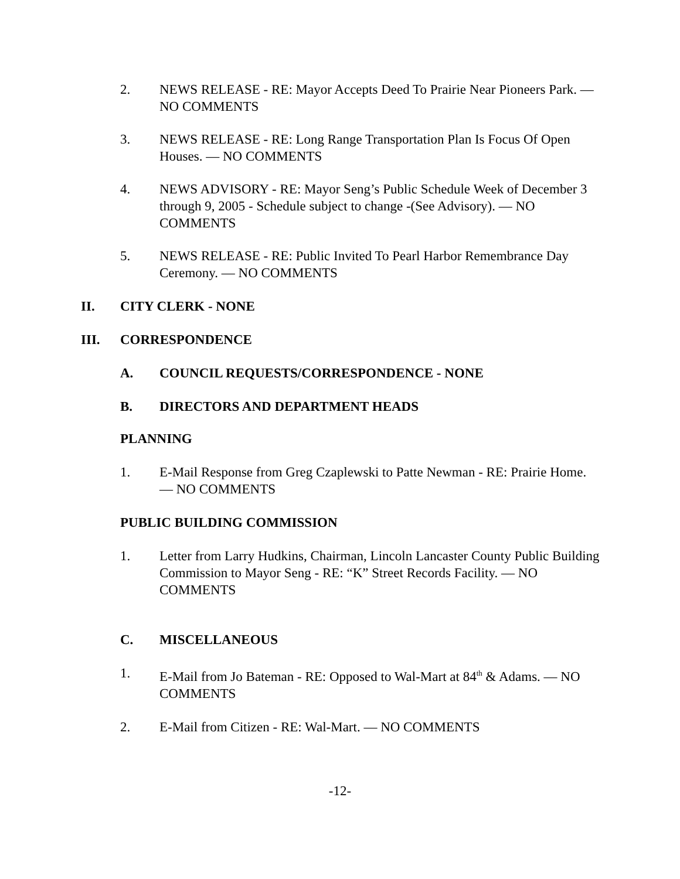2. NEWS RELEASE - RE: Mayor Accepts Deed To Prairie Near Pioneers Park. — NO COMMENTS
3. NEWS RELEASE - RE: Long Range Transportation Plan Is Focus Of Open Houses. — NO COMMENTS
4. NEWS ADVISORY - RE: Mayor Seng’s Public Schedule Week of December 3 through 9, 2005 - Schedule subject to change -(See Advisory). — NO COMMENTS
5. NEWS RELEASE - RE: Public Invited To Pearl Harbor Remembrance Day Ceremony. — NO COMMENTS
II. CITY CLERK - NONE
III. CORRESPONDENCE
A. COUNCIL REQUESTS/CORRESPONDENCE - NONE
B. DIRECTORS AND DEPARTMENT HEADS
PLANNING
1. E-Mail Response from Greg Czaplewski to Patte Newman - RE: Prairie Home. — NO COMMENTS
PUBLIC BUILDING COMMISSION
1. Letter from Larry Hudkins, Chairman, Lincoln Lancaster County Public Building Commission to Mayor Seng - RE: “K” Street Records Facility. — NO COMMENTS
C. MISCELLANEOUS
1. E-Mail from Jo Bateman - RE: Opposed to Wal-Mart at 84<sup>th</sup> & Adams. — NO COMMENTS
2. E-Mail from Citizen - RE: Wal-Mart. — NO COMMENTS
-12-